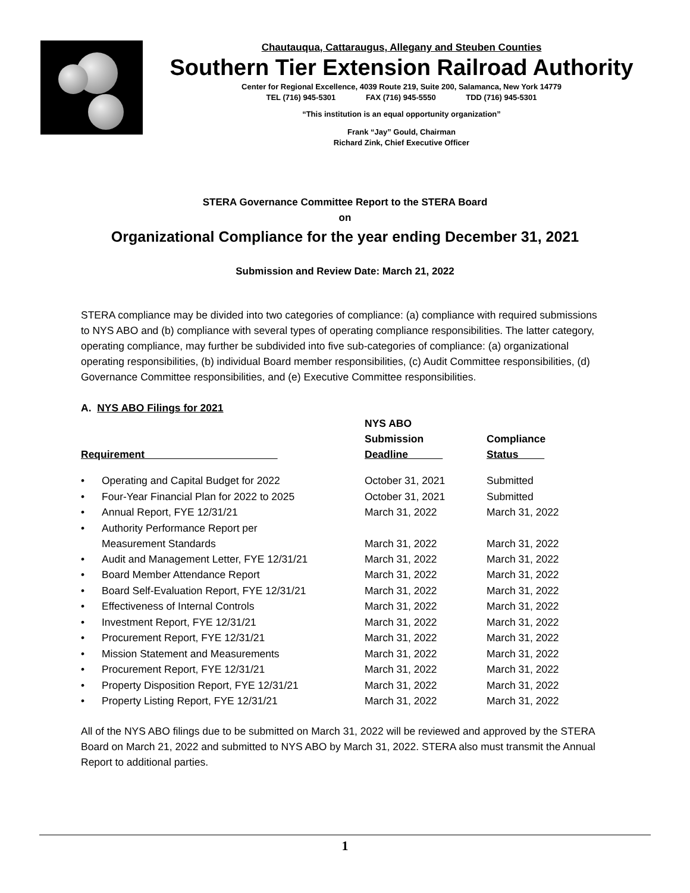Chautauqua, Cattaraugus, Allegany and Steuben Counties
Southern Tier Extension Railroad Authority
Center for Regional Excellence, 4039 Route 219, Suite 200, Salamanca, New York 14779
TEL (716) 945-5301 FAX (716) 945-5550 TDD (716) 945-5301
“This institution is an equal opportunity organization”
Frank “Jay” Gould, Chairman
Richard Zink, Chief Executive Officer
STERA Governance Committee Report to the STERA Board
on
Organizational Compliance for the year ending December 31, 2021
Submission and Review Date: March 21, 2022
STERA compliance may be divided into two categories of compliance: (a) compliance with required submissions to NYS ABO and (b) compliance with several types of operating compliance responsibilities. The latter category, operating compliance, may further be subdivided into five sub-categories of compliance: (a) organizational operating responsibilities, (b) individual Board member responsibilities, (c) Audit Committee responsibilities, (d) Governance Committee responsibilities, and (e) Executive Committee responsibilities.
A. NYS ABO Filings for 2021
| Requirement | | NYS ABO Submission Deadline | Compliance Status |
| --- | --- | --- | --- |
| • | Operating and Capital Budget for 2022 | October 31, 2021 | Submitted |
| • | Four-Year Financial Plan for 2022 to 2025 | October 31, 2021 | Submitted |
| • | Annual Report, FYE 12/31/21 | March 31, 2022 | March 31, 2022 |
| • | Authority Performance Report per Measurement Standards | March 31, 2022 | March 31, 2022 |
| • | Audit and Management Letter, FYE 12/31/21 | March 31, 2022 | March 31, 2022 |
| • | Board Member Attendance Report | March 31, 2022 | March 31, 2022 |
| • | Board Self-Evaluation Report, FYE 12/31/21 | March 31, 2022 | March 31, 2022 |
| • | Effectiveness of Internal Controls | March 31, 2022 | March 31, 2022 |
| • | Investment Report, FYE 12/31/21 | March 31, 2022 | March 31, 2022 |
| • | Procurement Report, FYE 12/31/21 | March 31, 2022 | March 31, 2022 |
| • | Mission Statement and Measurements | March 31, 2022 | March 31, 2022 |
| • | Procurement Report, FYE 12/31/21 | March 31, 2022 | March 31, 2022 |
| • | Property Disposition Report, FYE 12/31/21 | March 31, 2022 | March 31, 2022 |
| • | Property Listing Report, FYE 12/31/21 | March 31, 2022 | March 31, 2022 |
All of the NYS ABO filings due to be submitted on March 31, 2022 will be reviewed and approved by the STERA Board on March 21, 2022 and submitted to NYS ABO by March 31, 2022. STERA also must transmit the Annual Report to additional parties.
1